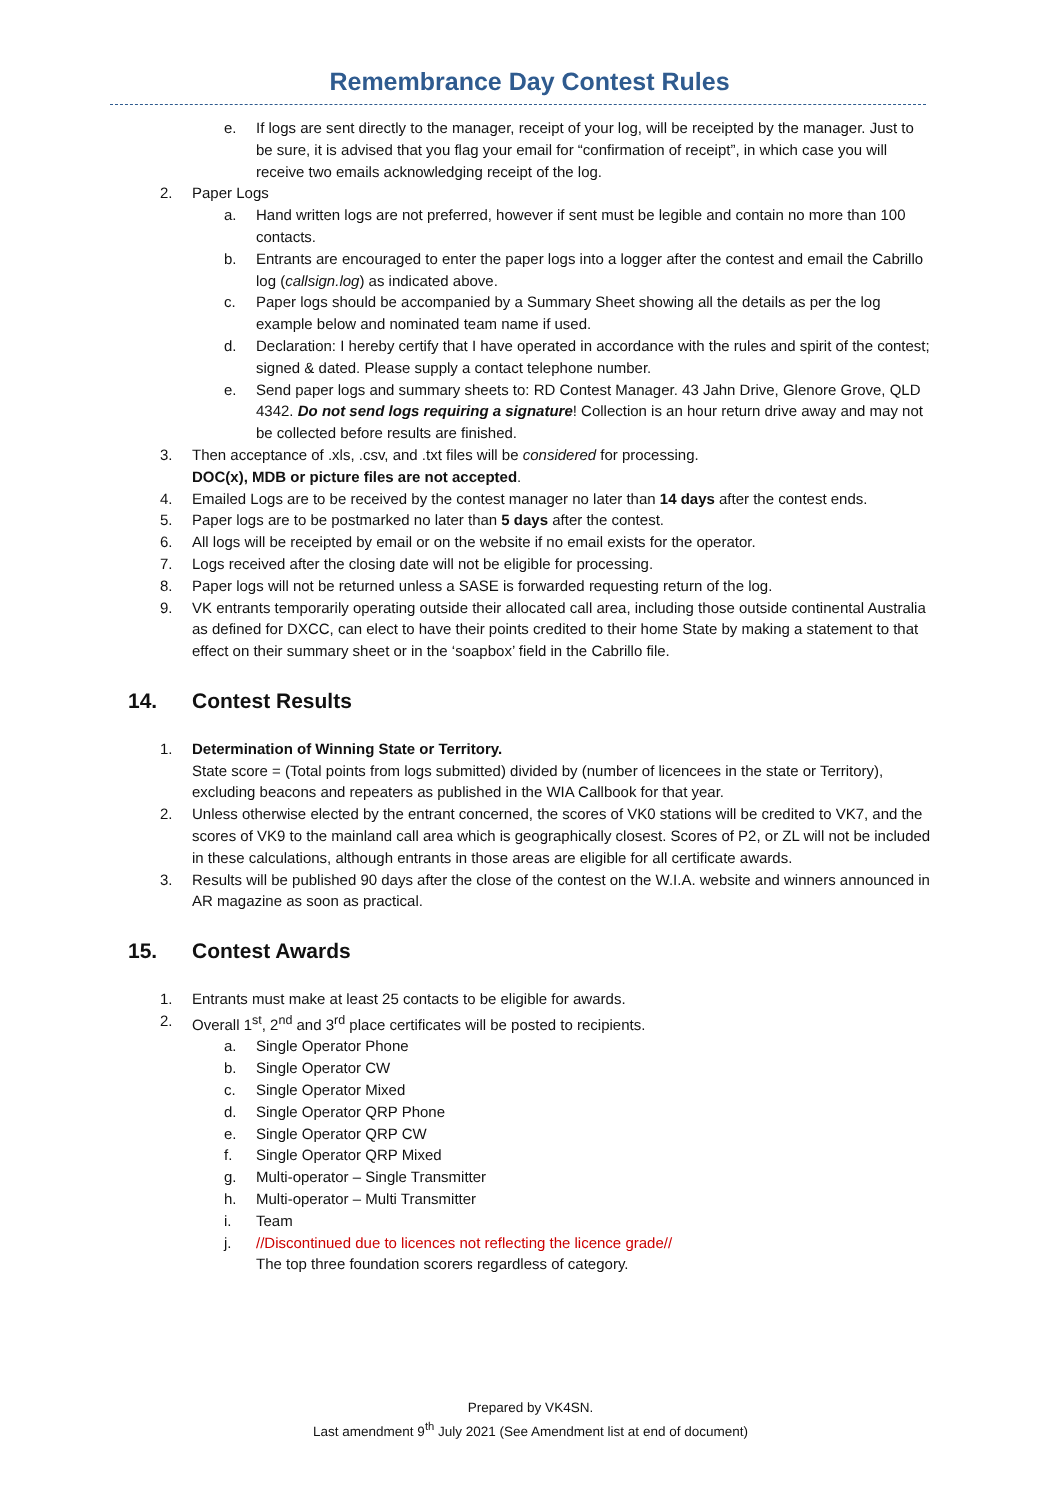Remembrance Day Contest Rules
e. If logs are sent directly to the manager, receipt of your log, will be receipted by the manager. Just to be sure, it is advised that you flag your email for “confirmation of receipt”, in which case you will receive two emails acknowledging receipt of the log.
2. Paper Logs
a. Hand written logs are not preferred, however if sent must be legible and contain no more than 100 contacts.
b. Entrants are encouraged to enter the paper logs into a logger after the contest and email the Cabrillo log (callsign.log) as indicated above.
c. Paper logs should be accompanied by a Summary Sheet showing all the details as per the log example below and nominated team name if used.
d. Declaration: I hereby certify that I have operated in accordance with the rules and spirit of the contest; signed & dated. Please supply a contact telephone number.
e. Send paper logs and summary sheets to: RD Contest Manager. 43 Jahn Drive, Glenore Grove, QLD 4342. Do not send logs requiring a signature! Collection is an hour return drive away and may not be collected before results are finished.
3. Then acceptance of .xls, .csv, and .txt files will be considered for processing.
DOC(x), MDB or picture files are not accepted.
4. Emailed Logs are to be received by the contest manager no later than 14 days after the contest ends.
5. Paper logs are to be postmarked no later than 5 days after the contest.
6. All logs will be receipted by email or on the website if no email exists for the operator.
7. Logs received after the closing date will not be eligible for processing.
8. Paper logs will not be returned unless a SASE is forwarded requesting return of the log.
9. VK entrants temporarily operating outside their allocated call area, including those outside continental Australia as defined for DXCC, can elect to have their points credited to their home State by making a statement to that effect on their summary sheet or in the ‘soapbox’ field in the Cabrillo file.
14. Contest Results
1. Determination of Winning State or Territory.
State score = (Total points from logs submitted) divided by (number of licencees in the state or Territory), excluding beacons and repeaters as published in the WIA Callbook for that year.
2. Unless otherwise elected by the entrant concerned, the scores of VK0 stations will be credited to VK7, and the scores of VK9 to the mainland call area which is geographically closest. Scores of P2, or ZL will not be included in these calculations, although entrants in those areas are eligible for all certificate awards.
3. Results will be published 90 days after the close of the contest on the W.I.A. website and winners announced in AR magazine as soon as practical.
15. Contest Awards
1. Entrants must make at least 25 contacts to be eligible for awards.
2. Overall 1<sup>st</sup>, 2<sup>nd</sup> and 3<sup>rd</sup> place certificates will be posted to recipients.
a. Single Operator Phone
b. Single Operator CW
c. Single Operator Mixed
d. Single Operator QRP Phone
e. Single Operator QRP CW
f. Single Operator QRP Mixed
g. Multi-operator – Single Transmitter
h. Multi-operator – Multi Transmitter
i. Team
j. //Discontinued due to licences not reflecting the licence grade//
The top three foundation scorers regardless of category.
Prepared by VK4SN.
Last amendment 9<sup>th</sup> July 2021 (See Amendment list at end of document)